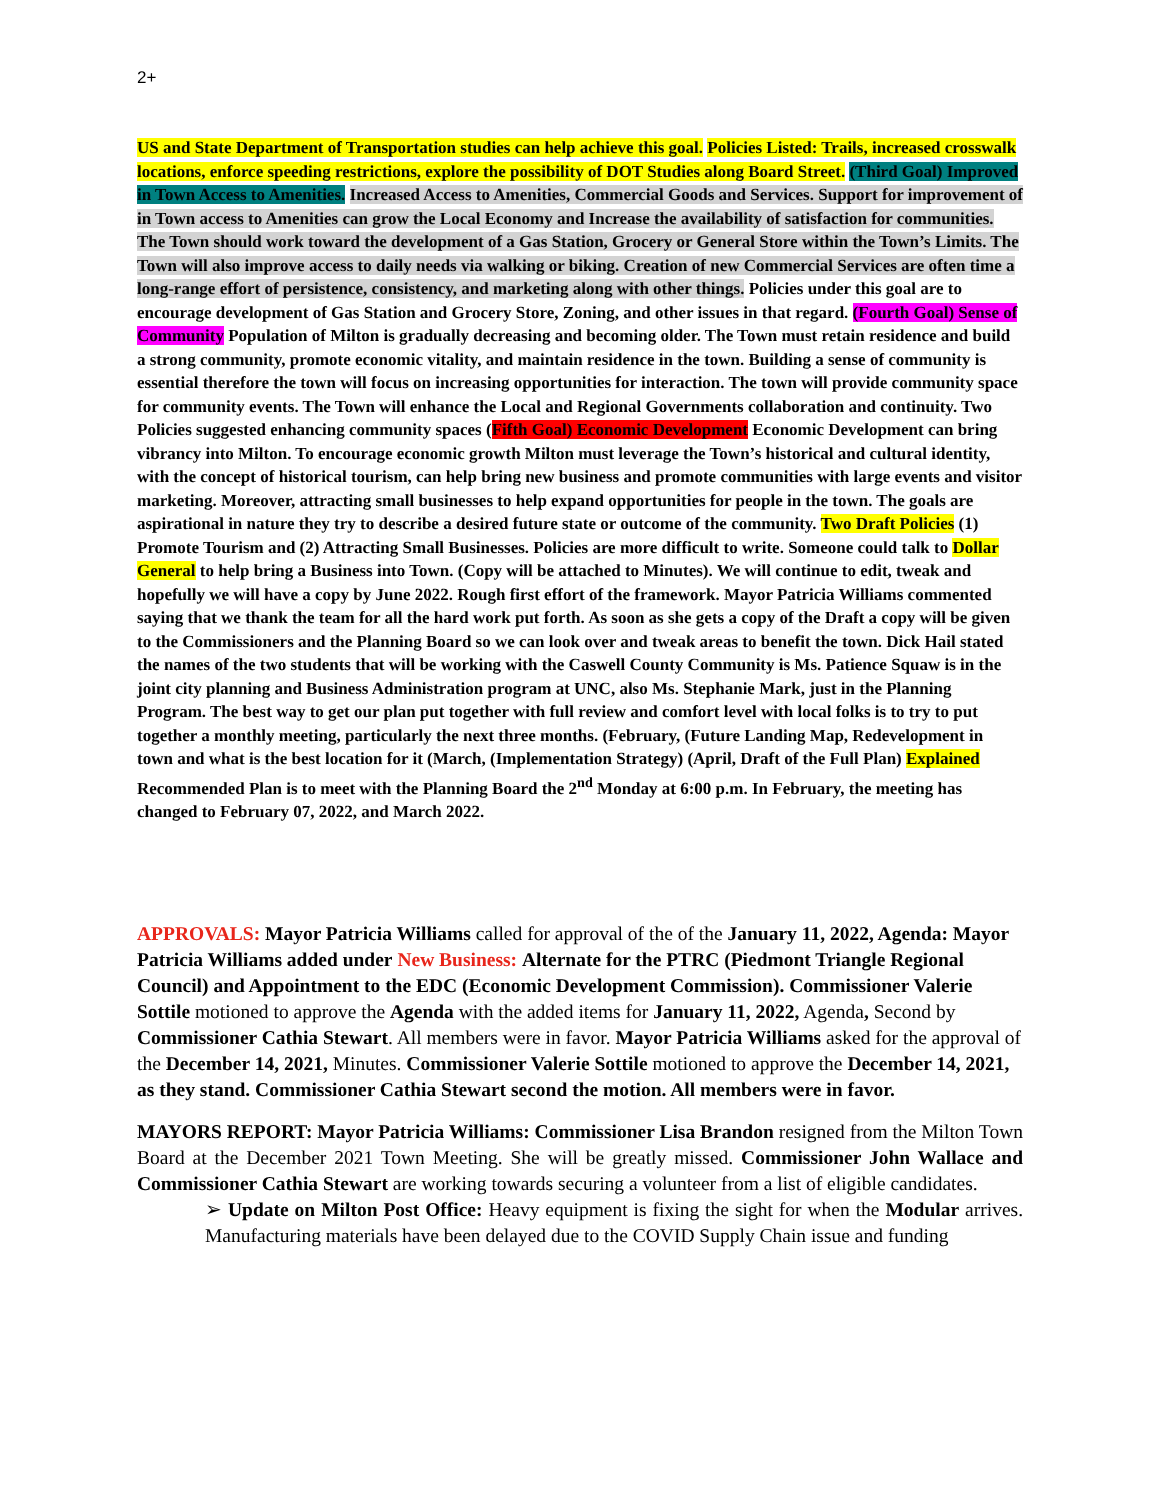2+
US and State Department of Transportation studies can help achieve this goal. Policies Listed: Trails, increased crosswalk locations, enforce speeding restrictions, explore the possibility of DOT Studies along Board Street. (Third Goal) Improved in Town Access to Amenities. Increased Access to Amenities, Commercial Goods and Services. Support for improvement of in Town access to Amenities can grow the Local Economy and Increase the availability of satisfaction for communities. The Town should work toward the development of a Gas Station, Grocery or General Store within the Town’s Limits. The Town will also improve access to daily needs via walking or biking. Creation of new Commercial Services are often time a long-range effort of persistence, consistency, and marketing along with other things. Policies under this goal are to encourage development of Gas Station and Grocery Store, Zoning, and other issues in that regard. (Fourth Goal) Sense of Community Population of Milton is gradually decreasing and becoming older. The Town must retain residence and build a strong community, promote economic vitality, and maintain residence in the town. Building a sense of community is essential therefore the town will focus on increasing opportunities for interaction. The town will provide community space for community events. The Town will enhance the Local and Regional Governments collaboration and continuity. Two Policies suggested enhancing community spaces (Fifth Goal) Economic Development Economic Development can bring vibrancy into Milton. To encourage economic growth Milton must leverage the Town’s historical and cultural identity, with the concept of historical tourism, can help bring new business and promote communities with large events and visitor marketing. Moreover, attracting small businesses to help expand opportunities for people in the town. The goals are aspirational in nature they try to describe a desired future state or outcome of the community. Two Draft Policies (1) Promote Tourism and (2) Attracting Small Businesses. Policies are more difficult to write. Someone could talk to Dollar General to help bring a Business into Town. (Copy will be attached to Minutes). We will continue to edit, tweak and hopefully we will have a copy by June 2022. Rough first effort of the framework. Mayor Patricia Williams commented saying that we thank the team for all the hard work put forth. As soon as she gets a copy of the Draft a copy will be given to the Commissioners and the Planning Board so we can look over and tweak areas to benefit the town. Dick Hail stated the names of the two students that will be working with the Caswell County Community is Ms. Patience Squaw is in the joint city planning and Business Administration program at UNC, also Ms. Stephanie Mark, just in the Planning Program. The best way to get our plan put together with full review and comfort level with local folks is to try to put together a monthly meeting, particularly the next three months. (February, (Future Landing Map, Redevelopment in town and what is the best location for it (March, (Implementation Strategy) (April, Draft of the Full Plan) Explained Recommended Plan is to meet with the Planning Board the 2<sup>nd</sup> Monday at 6:00 p.m. In February, the meeting has changed to February 07, 2022, and March 2022.
APPROVALS: Mayor Patricia Williams called for approval of the of the January 11, 2022, Agenda: Mayor Patricia Williams added under New Business: Alternate for the PTRC (Piedmont Triangle Regional Council) and Appointment to the EDC (Economic Development Commission). Commissioner Valerie Sottile motioned to approve the Agenda with the added items for January 11, 2022, Agenda, Second by Commissioner Cathia Stewart. All members were in favor. Mayor Patricia Williams asked for the approval of the December 14, 2021, Minutes. Commissioner Valerie Sottile motioned to approve the December 14, 2021, as they stand. Commissioner Cathia Stewart second the motion. All members were in favor.
MAYORS REPORT: Mayor Patricia Williams: Commissioner Lisa Brandon resigned from the Milton Town Board at the December 2021 Town Meeting. She will be greatly missed. Commissioner John Wallace and Commissioner Cathia Stewart are working towards securing a volunteer from a list of eligible candidates.
➢ Update on Milton Post Office: Heavy equipment is fixing the sight for when the Modular arrives. Manufacturing materials have been delayed due to the COVID Supply Chain issue and funding